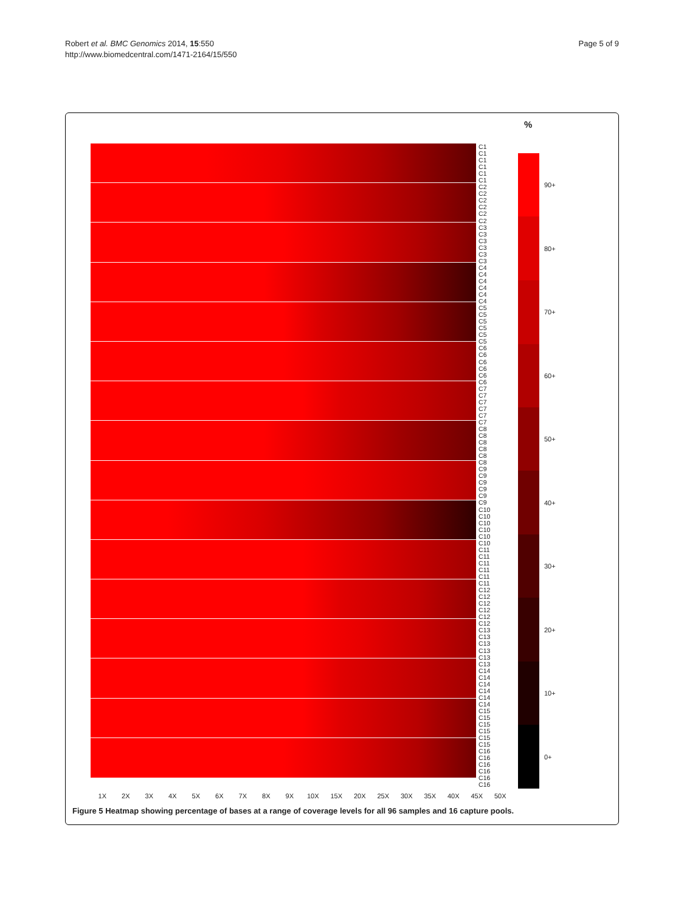Robert et al. BMC Genomics 2014, 15:550
http://www.biomedcentral.com/1471-2164/15/550
Page 5 of 9
C1
C1
C1
C1
C1
C1
C2
C2
C2
C2
C2
C2
C3
C3
C3
C3
C3
C3
C4
C4
C4
C4
C4
C4
C5
C5
C5
C5
C5
C5
C6
C6
C6
C6
C6
C6
C7
C7
C7
C7
C7
C7
C8
C8
C8
C8
C8
C8
C9
C9
C9
C9
C9
C9
C10
C10
C10
C10
C10
C10
C11
C11
C11
C11
C11
C11
C12
C12
C12
C12
C12
C12
C13
C13
C13
C13
C13
C13
C14
C14
C14
C14
C14
C14
C15
C15
C15
C15
C15
C15
C16
C16
C16
C16
C16
C16
1X 2X 3X 4X 5X 6X 7X 8X 9X 10X 15X 20X 25X 30X 35X 40X 45X 50X
%
90+
80+
70+
60+
50+
40+
30+
20+
10+
0+
Figure 5 Heatmap showing percentage of bases at a range of coverage levels for all 96 samples and 16 capture pools.